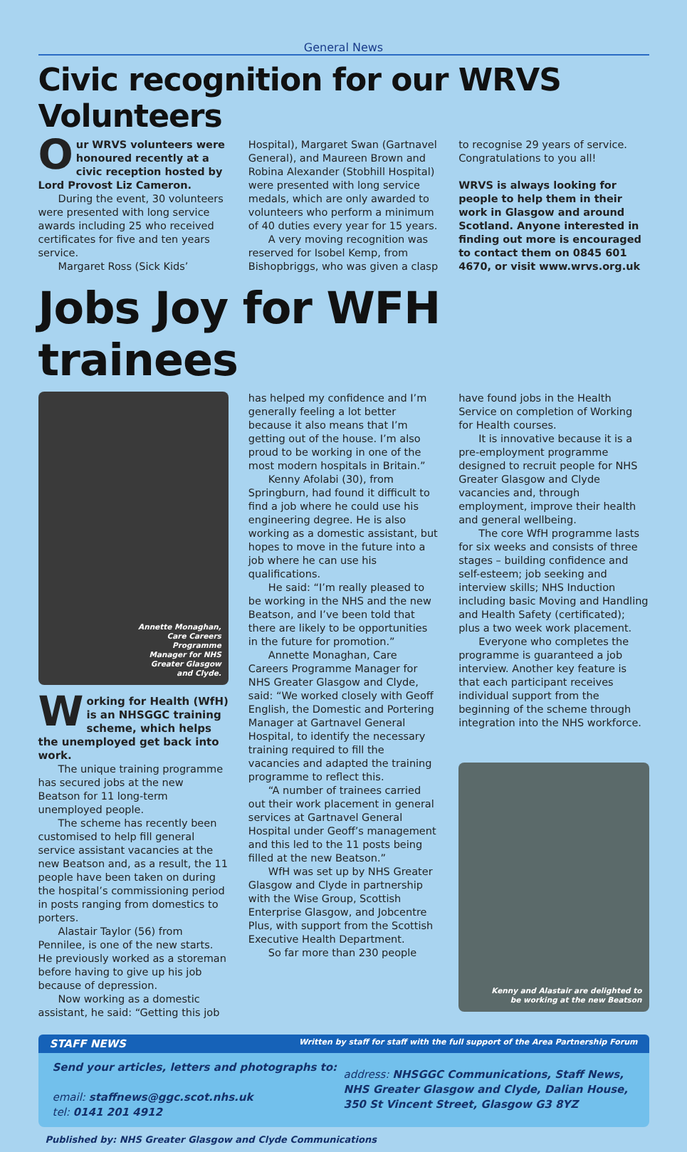General News
Civic recognition for our WRVS Volunteers
Our WRVS volunteers were honoured recently at a civic reception hosted by Lord Provost Liz Cameron.
During the event, 30 volunteers were presented with long service awards including 25 who received certificates for five and ten years service.
Margaret Ross (Sick Kids’
Hospital), Margaret Swan (Gartnavel General), and Maureen Brown and Robina Alexander (Stobhill Hospital) were presented with long service medals, which are only awarded to volunteers who perform a minimum of 40 duties every year for 15 years.
A very moving recognition was reserved for Isobel Kemp, from Bishopbriggs, who was given a clasp
to recognise 29 years of service. Congratulations to you all!
WRVS is always looking for people to help them in their work in Glasgow and around Scotland. Anyone interested in finding out more is encouraged to contact them on 0845 601 4670, or visit www.wrvs.org.uk
Jobs Joy for WFH trainees
Annette Monaghan,
Care Careers
Programme
Manager for NHS
Greater Glasgow
and Clyde.
Working for Health (WfH) is an NHSGGC training scheme, which helps the unemployed get back into work.
The unique training programme has secured jobs at the new Beatson for 11 long-term unemployed people.
The scheme has recently been customised to help fill general service assistant vacancies at the new Beatson and, as a result, the 11 people have been taken on during the hospital’s commissioning period in posts ranging from domestics to porters.
Alastair Taylor (56) from Pennilee, is one of the new starts. He previously worked as a storeman before having to give up his job because of depression.
Now working as a domestic assistant, he said: “Getting this job
has helped my confidence and I’m generally feeling a lot better because it also means that I’m getting out of the house. I’m also proud to be working in one of the most modern hospitals in Britain.”
Kenny Afolabi (30), from Springburn, had found it difficult to find a job where he could use his engineering degree. He is also working as a domestic assistant, but hopes to move in the future into a job where he can use his qualifications.
He said: “I’m really pleased to be working in the NHS and the new Beatson, and I’ve been told that there are likely to be opportunities in the future for promotion.”
Annette Monaghan, Care Careers Programme Manager for NHS Greater Glasgow and Clyde, said: “We worked closely with Geoff English, the Domestic and Portering Manager at Gartnavel General Hospital, to identify the necessary training required to fill the vacancies and adapted the training programme to reflect this.
“A number of trainees carried out their work placement in general services at Gartnavel General Hospital under Geoff’s management and this led to the 11 posts being filled at the new Beatson.”
WfH was set up by NHS Greater Glasgow and Clyde in partnership with the Wise Group, Scottish Enterprise Glasgow, and Jobcentre Plus, with support from the Scottish Executive Health Department.
So far more than 230 people
have found jobs in the Health Service on completion of Working for Health courses.
It is innovative because it is a pre-employment programme designed to recruit people for NHS Greater Glasgow and Clyde vacancies and, through employment, improve their health and general wellbeing.
The core WfH programme lasts for six weeks and consists of three stages – building confidence and self-esteem; job seeking and interview skills; NHS Induction including basic Moving and Handling and Health Safety (certificated); plus a two week work placement.
Everyone who completes the programme is guaranteed a job interview. Another key feature is that each participant receives individual support from the beginning of the scheme through integration into the NHS workforce.
Kenny and Alastair are delighted to
be working at the new Beatson
STAFF NEWS Written by staff for staff with the full support of the Area Partnership Forum
Send your articles, letters and photographs to:
email: staffnews@ggc.scot.nhs.uk
tel: 0141 201 4912
address: NHSGGC Communications, Staff News, NHS Greater Glasgow and Clyde, Dalian House, 350 St Vincent Street, Glasgow G3 8YZ
Published by: NHS Greater Glasgow and Clyde Communications